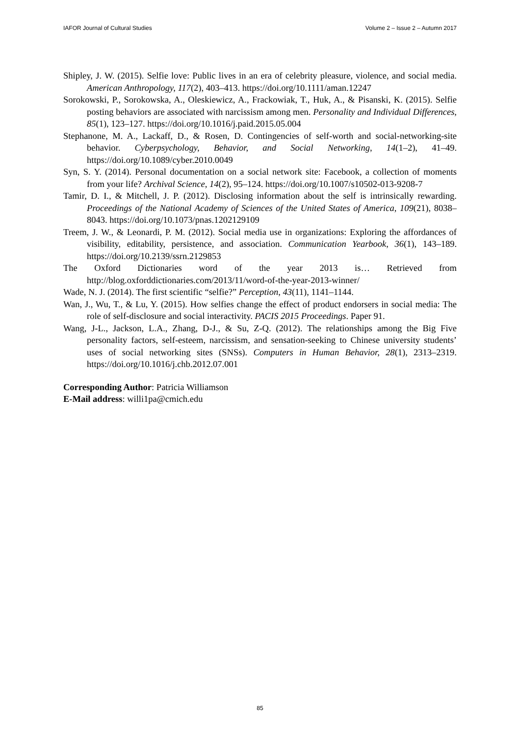IAFOR Journal of Cultural Studies Volume 2 – Issue 2 – Autumn 2017
Shipley, J. W. (2015). Selfie love: Public lives in an era of celebrity pleasure, violence, and social media. American Anthropology, 117(2), 403–413. https://doi.org/10.1111/aman.12247
Sorokowski, P., Sorokowska, A., Oleskiewicz, A., Frackowiak, T., Huk, A., & Pisanski, K. (2015). Selfie posting behaviors are associated with narcissism among men. Personality and Individual Differences, 85(1), 123–127. https://doi.org/10.1016/j.paid.2015.05.004
Stephanone, M. A., Lackaff, D., & Rosen, D. Contingencies of self-worth and social-networking-site behavior. Cyberpsychology, Behavior, and Social Networking, 14(1–2), 41–49. https://doi.org/10.1089/cyber.2010.0049
Syn, S. Y. (2014). Personal documentation on a social network site: Facebook, a collection of moments from your life? Archival Science, 14(2), 95–124. https://doi.org/10.1007/s10502-013-9208-7
Tamir, D. I., & Mitchell, J. P. (2012). Disclosing information about the self is intrinsically rewarding. Proceedings of the National Academy of Sciences of the United States of America, 109(21), 8038–8043. https://doi.org/10.1073/pnas.1202129109
Treem, J. W., & Leonardi, P. M. (2012). Social media use in organizations: Exploring the affordances of visibility, editability, persistence, and association. Communication Yearbook, 36(1), 143–189. https://doi.org/10.2139/ssrn.2129853
The Oxford Dictionaries word of the year 2013 is… Retrieved from http://blog.oxforddictionaries.com/2013/11/word-of-the-year-2013-winner/
Wade, N. J. (2014). The first scientific “selfie?” Perception, 43(11), 1141–1144.
Wan, J., Wu, T., & Lu, Y. (2015). How selfies change the effect of product endorsers in social media: The role of self-disclosure and social interactivity. PACIS 2015 Proceedings. Paper 91.
Wang, J-L., Jackson, L.A., Zhang, D-J., & Su, Z-Q. (2012). The relationships among the Big Five personality factors, self-esteem, narcissism, and sensation-seeking to Chinese university students’ uses of social networking sites (SNSs). Computers in Human Behavior, 28(1), 2313–2319. https://doi.org/10.1016/j.chb.2012.07.001
Corresponding Author: Patricia Williamson
E-Mail address: willi1pa@cmich.edu
85